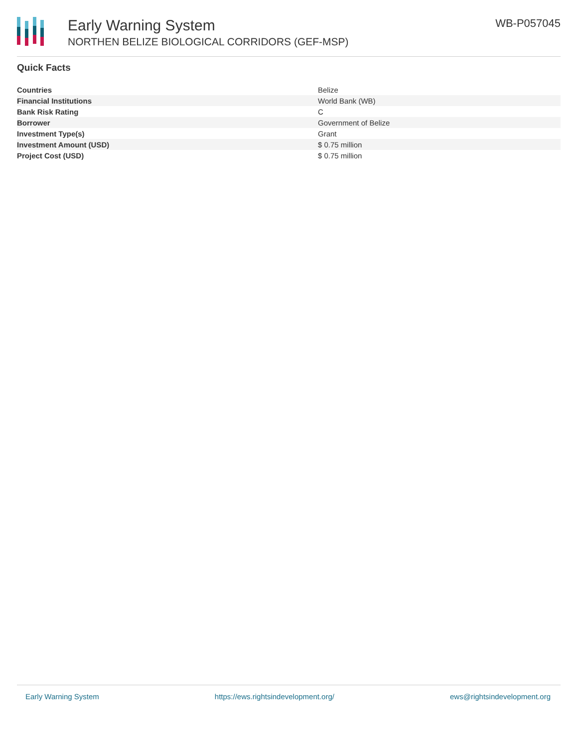Early Warning System
NORTHEN BELIZE BIOLOGICAL CORRIDORS (GEF-MSP)
WB-P057045
Quick Facts
| Countries | Belize |
| Financial Institutions | World Bank (WB) |
| Bank Risk Rating | C |
| Borrower | Government of Belize |
| Investment Type(s) | Grant |
| Investment Amount (USD) | $ 0.75 million |
| Project Cost (USD) | $ 0.75 million |
Early Warning System https://ews.rightsindevelopment.org/ ews@rightsindevelopment.org